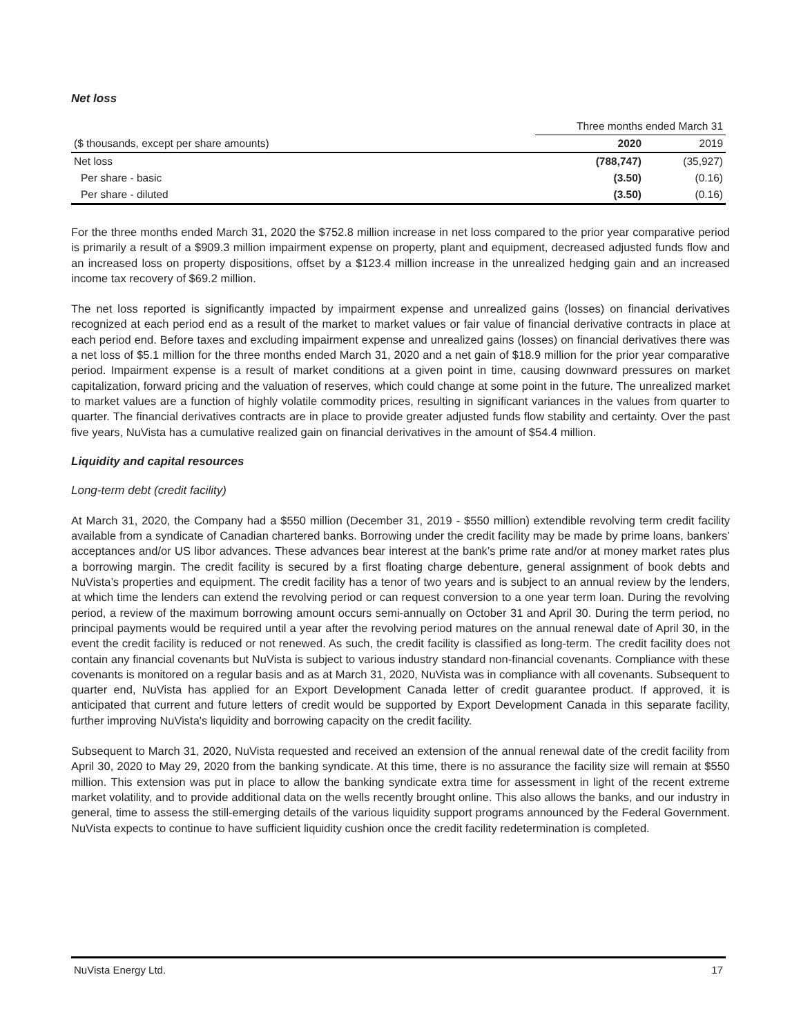Net loss
| | Three months ended March 31 | |
| ($ thousands, except per share amounts) | 2020 | 2019 |
| Net loss | (788,747) | (35,927) |
| Per share - basic | (3.50) | (0.16) |
| Per share - diluted | (3.50) | (0.16) |
For the three months ended March 31, 2020 the $752.8 million increase in net loss compared to the prior year comparative period is primarily a result of a $909.3 million impairment expense on property, plant and equipment, decreased adjusted funds flow and an increased loss on property dispositions, offset by a $123.4 million increase in the unrealized hedging gain and an increased income tax recovery of $69.2 million.
The net loss reported is significantly impacted by impairment expense and unrealized gains (losses) on financial derivatives recognized at each period end as a result of the market to market values or fair value of financial derivative contracts in place at each period end. Before taxes and excluding impairment expense and unrealized gains (losses) on financial derivatives there was a net loss of $5.1 million for the three months ended March 31, 2020 and a net gain of $18.9 million for the prior year comparative period. Impairment expense is a result of market conditions at a given point in time, causing downward pressures on market capitalization, forward pricing and the valuation of reserves, which could change at some point in the future. The unrealized market to market values are a function of highly volatile commodity prices, resulting in significant variances in the values from quarter to quarter. The financial derivatives contracts are in place to provide greater adjusted funds flow stability and certainty. Over the past five years, NuVista has a cumulative realized gain on financial derivatives in the amount of $54.4 million.
Liquidity and capital resources
Long-term debt (credit facility)
At March 31, 2020, the Company had a $550 million (December 31, 2019 - $550 million) extendible revolving term credit facility available from a syndicate of Canadian chartered banks. Borrowing under the credit facility may be made by prime loans, bankers’ acceptances and/or US libor advances. These advances bear interest at the bank’s prime rate and/or at money market rates plus a borrowing margin. The credit facility is secured by a first floating charge debenture, general assignment of book debts and NuVista’s properties and equipment. The credit facility has a tenor of two years and is subject to an annual review by the lenders, at which time the lenders can extend the revolving period or can request conversion to a one year term loan. During the revolving period, a review of the maximum borrowing amount occurs semi-annually on October 31 and April 30. During the term period, no principal payments would be required until a year after the revolving period matures on the annual renewal date of April 30, in the event the credit facility is reduced or not renewed. As such, the credit facility is classified as long-term. The credit facility does not contain any financial covenants but NuVista is subject to various industry standard non-financial covenants. Compliance with these covenants is monitored on a regular basis and as at March 31, 2020, NuVista was in compliance with all covenants. Subsequent to quarter end, NuVista has applied for an Export Development Canada letter of credit guarantee product. If approved, it is anticipated that current and future letters of credit would be supported by Export Development Canada in this separate facility, further improving NuVista's liquidity and borrowing capacity on the credit facility.
Subsequent to March 31, 2020, NuVista requested and received an extension of the annual renewal date of the credit facility from April 30, 2020 to May 29, 2020 from the banking syndicate. At this time, there is no assurance the facility size will remain at $550 million. This extension was put in place to allow the banking syndicate extra time for assessment in light of the recent extreme market volatility, and to provide additional data on the wells recently brought online. This also allows the banks, and our industry in general, time to assess the still-emerging details of the various liquidity support programs announced by the Federal Government. NuVista expects to continue to have sufficient liquidity cushion once the credit facility redetermination is completed.
NuVista Energy Ltd. 17